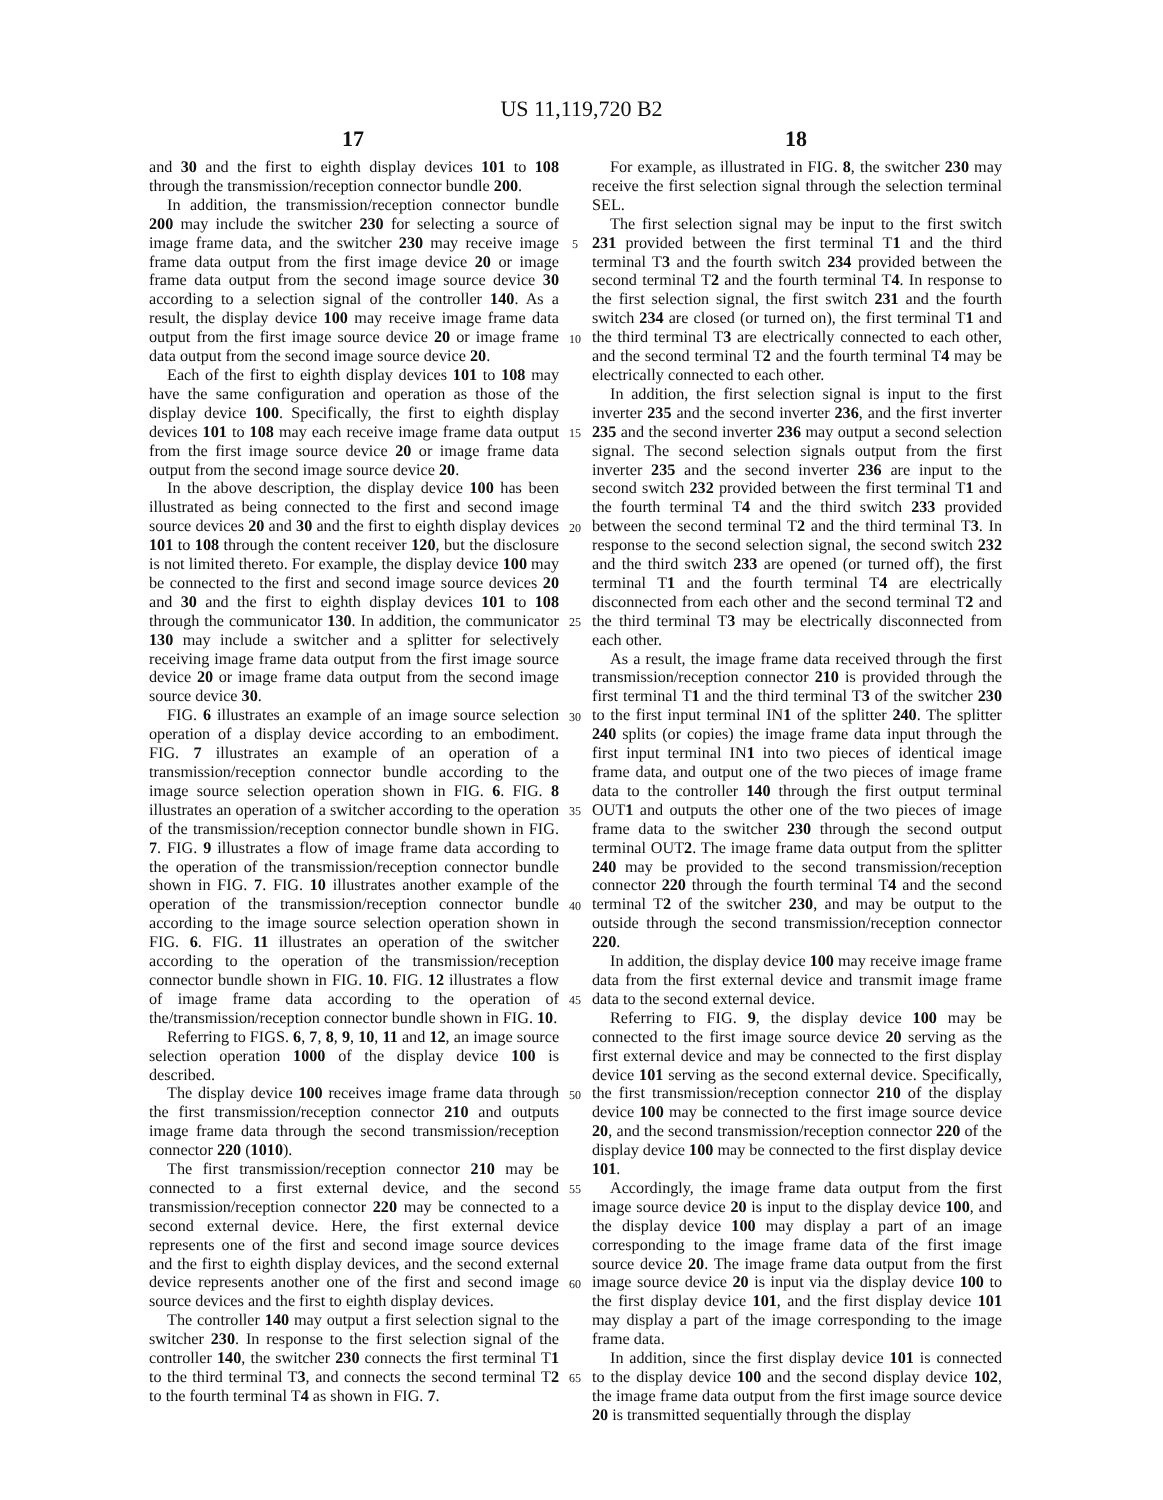US 11,119,720 B2
17 18
and 30 and the first to eighth display devices 101 to 108 through the transmission/reception connector bundle 200.
In addition, the transmission/reception connector bundle 200 may include the switcher 230 for selecting a source of image frame data, and the switcher 230 may receive image frame data output from the first image device 20 or image frame data output from the second image source device 30 according to a selection signal of the controller 140. As a result, the display device 100 may receive image frame data output from the first image source device 20 or image frame data output from the second image source device 20.
Each of the first to eighth display devices 101 to 108 may have the same configuration and operation as those of the display device 100. Specifically, the first to eighth display devices 101 to 108 may each receive image frame data output from the first image source device 20 or image frame data output from the second image source device 20.
In the above description, the display device 100 has been illustrated as being connected to the first and second image source devices 20 and 30 and the first to eighth display devices 101 to 108 through the content receiver 120, but the disclosure is not limited thereto. For example, the display device 100 may be connected to the first and second image source devices 20 and 30 and the first to eighth display devices 101 to 108 through the communicator 130. In addition, the communicator 130 may include a switcher and a splitter for selectively receiving image frame data output from the first image source device 20 or image frame data output from the second image source device 30.
FIG. 6 illustrates an example of an image source selection operation of a display device according to an embodiment. FIG. 7 illustrates an example of an operation of a transmission/reception connector bundle according to the image source selection operation shown in FIG. 6. FIG. 8 illustrates an operation of a switcher according to the operation of the transmission/reception connector bundle shown in FIG. 7. FIG. 9 illustrates a flow of image frame data according to the operation of the transmission/reception connector bundle shown in FIG. 7. FIG. 10 illustrates another example of the operation of the transmission/reception connector bundle according to the image source selection operation shown in FIG. 6. FIG. 11 illustrates an operation of the switcher according to the operation of the transmission/reception connector bundle shown in FIG. 10. FIG. 12 illustrates a flow of image frame data according to the operation of the/transmission/reception connector bundle shown in FIG. 10.
Referring to FIGS. 6, 7, 8, 9, 10, 11 and 12, an image source selection operation 1000 of the display device 100 is described.
The display device 100 receives image frame data through the first transmission/reception connector 210 and outputs image frame data through the second transmission/reception connector 220 (1010).
The first transmission/reception connector 210 may be connected to a first external device, and the second transmission/reception connector 220 may be connected to a second external device. Here, the first external device represents one of the first and second image source devices and the first to eighth display devices, and the second external device represents another one of the first and second image source devices and the first to eighth display devices.
The controller 140 may output a first selection signal to the switcher 230. In response to the first selection signal of the controller 140, the switcher 230 connects the first terminal T1 to the third terminal T3, and connects the second terminal T2 to the fourth terminal T4 as shown in FIG. 7.
5
10
15
20
25
30
35
40
45
50
55
60
65
For example, as illustrated in FIG. 8, the switcher 230 may receive the first selection signal through the selection terminal SEL.
The first selection signal may be input to the first switch 231 provided between the first terminal T1 and the third terminal T3 and the fourth switch 234 provided between the second terminal T2 and the fourth terminal T4. In response to the first selection signal, the first switch 231 and the fourth switch 234 are closed (or turned on), the first terminal T1 and the third terminal T3 are electrically connected to each other, and the second terminal T2 and the fourth terminal T4 may be electrically connected to each other.
In addition, the first selection signal is input to the first inverter 235 and the second inverter 236, and the first inverter 235 and the second inverter 236 may output a second selection signal. The second selection signals output from the first inverter 235 and the second inverter 236 are input to the second switch 232 provided between the first terminal T1 and the fourth terminal T4 and the third switch 233 provided between the second terminal T2 and the third terminal T3. In response to the second selection signal, the second switch 232 and the third switch 233 are opened (or turned off), the first terminal T1 and the fourth terminal T4 are electrically disconnected from each other and the second terminal T2 and the third terminal T3 may be electrically disconnected from each other.
As a result, the image frame data received through the first transmission/reception connector 210 is provided through the first terminal T1 and the third terminal T3 of the switcher 230 to the first input terminal IN1 of the splitter 240. The splitter 240 splits (or copies) the image frame data input through the first input terminal IN1 into two pieces of identical image frame data, and output one of the two pieces of image frame data to the controller 140 through the first output terminal OUT1 and outputs the other one of the two pieces of image frame data to the switcher 230 through the second output terminal OUT2. The image frame data output from the splitter 240 may be provided to the second transmission/reception connector 220 through the fourth terminal T4 and the second terminal T2 of the switcher 230, and may be output to the outside through the second transmission/reception connector 220.
In addition, the display device 100 may receive image frame data from the first external device and transmit image frame data to the second external device.
Referring to FIG. 9, the display device 100 may be connected to the first image source device 20 serving as the first external device and may be connected to the first display device 101 serving as the second external device. Specifically, the first transmission/reception connector 210 of the display device 100 may be connected to the first image source device 20, and the second transmission/reception connector 220 of the display device 100 may be connected to the first display device 101.
Accordingly, the image frame data output from the first image source device 20 is input to the display device 100, and the display device 100 may display a part of an image corresponding to the image frame data of the first image source device 20. The image frame data output from the first image source device 20 is input via the display device 100 to the first display device 101, and the first display device 101 may display a part of the image corresponding to the image frame data.
In addition, since the first display device 101 is connected to the display device 100 and the second display device 102, the image frame data output from the first image source device 20 is transmitted sequentially through the display